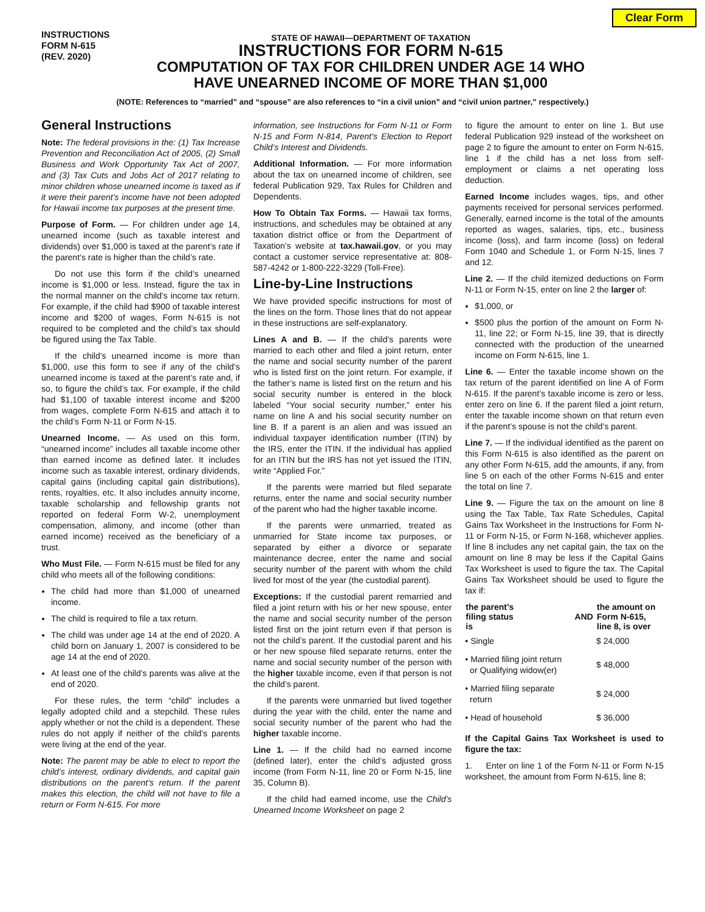Clear Form
INSTRUCTIONS
FORM N-615
(REV. 2020)
STATE OF HAWAII—DEPARTMENT OF TAXATION
INSTRUCTIONS FOR FORM N-615
COMPUTATION OF TAX FOR CHILDREN UNDER AGE 14 WHO
HAVE UNEARNED INCOME OF MORE THAN $1,000
(NOTE: References to “married” and “spouse” are also references to “in a civil union” and “civil union partner,” respectively.)
General Instructions
Note: The federal provisions in the: (1) Tax Increase Prevention and Reconciliation Act of 2005, (2) Small Business and Work Opportunity Tax Act of 2007, and (3) Tax Cuts and Jobs Act of 2017 relating to minor children whose unearned income is taxed as if it were their parent’s income have not been adopted for Hawaii income tax purposes at the present time.
Purpose of Form. — For children under age 14, unearned income (such as taxable interest and dividends) over $1,000 is taxed at the parent’s rate if the parent’s rate is higher than the child’s rate.
Do not use this form if the child’s unearned income is $1,000 or less. Instead, figure the tax in the normal manner on the child’s income tax return. For example, if the child had $900 of taxable interest income and $200 of wages, Form N-615 is not required to be completed and the child’s tax should be figured using the Tax Table.
If the child’s unearned income is more than $1,000, use this form to see if any of the child’s unearned income is taxed at the parent’s rate and, if so, to figure the child’s tax. For example, if the child had $1,100 of taxable interest income and $200 from wages, complete Form N-615 and attach it to the child’s Form N-11 or Form N-15.
Unearned Income. — As used on this form, “unearned income” includes all taxable income other than earned income as defined later. It includes income such as taxable interest, ordinary dividends, capital gains (including capital gain distributions), rents, royalties, etc. It also includes annuity income, taxable scholarship and fellowship grants not reported on federal Form W-2, unemployment compensation, alimony, and income (other than earned income) received as the beneficiary of a trust.
Who Must File. — Form N-615 must be filed for any child who meets all of the following conditions:
The child had more than $1,000 of unearned income.
The child is required to file a tax return.
The child was under age 14 at the end of 2020. A child born on January 1, 2007 is considered to be age 14 at the end of 2020.
At least one of the child’s parents was alive at the end of 2020.
For these rules, the term “child” includes a legally adopted child and a stepchild. These rules apply whether or not the child is a dependent. These rules do not apply if neither of the child’s parents were living at the end of the year.
Note: The parent may be able to elect to report the child’s interest, ordinary dividends, and capital gain distributions on the parent’s return. If the parent makes this election, the child will not have to file a return or Form N-615. For more
information, see Instructions for Form N-11 or Form N-15 and Form N-814, Parent’s Election to Report Child’s Interest and Dividends.
Additional Information. — For more information about the tax on unearned income of children, see federal Publication 929, Tax Rules for Children and Dependents.
How To Obtain Tax Forms. — Hawaii tax forms, instructions, and schedules may be obtained at any taxation district office or from the Department of Taxation’s website at tax.hawaii.gov, or you may contact a customer service representative at: 808-587-4242 or 1-800-222-3229 (Toll-Free).
Line-by-Line Instructions
We have provided specific instructions for most of the lines on the form. Those lines that do not appear in these instructions are self-explanatory.
Lines A and B. — If the child’s parents were married to each other and filed a joint return, enter the name and social security number of the parent who is listed first on the joint return. For example, if the father’s name is listed first on the return and his social security number is entered in the block labeled “Your social security number,” enter his name on line A and his social security number on line B. If a parent is an alien and was issued an individual taxpayer identification number (ITIN) by the IRS, enter the ITIN. If the individual has applied for an ITIN but the IRS has not yet issued the ITIN, write “Applied For.”
If the parents were married but filed separate returns, enter the name and social security number of the parent who had the higher taxable income.
If the parents were unmarried, treated as unmarried for State income tax purposes, or separated by either a divorce or separate maintenance decree, enter the name and social security number of the parent with whom the child lived for most of the year (the custodial parent).
Exceptions: If the custodial parent remarried and filed a joint return with his or her new spouse, enter the name and social security number of the person listed first on the joint return even if that person is not the child’s parent. If the custodial parent and his or her new spouse filed separate returns, enter the name and social security number of the person with the higher taxable income, even if that person is not the child’s parent.
If the parents were unmarried but lived together during the year with the child, enter the name and social security number of the parent who had the higher taxable income.
Line 1. — If the child had no earned income (defined later), enter the child’s adjusted gross income (from Form N-11, line 20 or Form N-15, line 35, Column B).
If the child had earned income, use the Child’s Unearned Income Worksheet on page 2
to figure the amount to enter on line 1. But use federal Publication 929 instead of the worksheet on page 2 to figure the amount to enter on Form N-615, line 1 if the child has a net loss from self-employment or claims a net operating loss deduction.
Earned Income includes wages, tips, and other payments received for personal services performed. Generally, earned income is the total of the amounts reported as wages, salaries, tips, etc., business income (loss), and farm income (loss) on federal Form 1040 and Schedule 1, or Form N-15, lines 7 and 12.
Line 2. — If the child itemized deductions on Form N-11 or Form N-15, enter on line 2 the larger of:
$1,000, or
$500 plus the portion of the amount on Form N-11, line 22; or Form N-15, line 39, that is directly connected with the production of the unearned income on Form N-615, line 1.
Line 6. — Enter the taxable income shown on the tax return of the parent identified on line A of Form N-615. If the parent’s taxable income is zero or less, enter zero on line 6. If the parent filed a joint return, enter the taxable income shown on that return even if the parent’s spouse is not the child’s parent.
Line 7. — If the individual identified as the parent on this Form N-615 is also identified as the parent on any other Form N-615, add the amounts, if any, from line 5 on each of the other Forms N-615 and enter the total on line 7.
Line 9. — Figure the tax on the amount on line 8 using the Tax Table, Tax Rate Schedules, Capital Gains Tax Worksheet in the Instructions for Form N-11 or Form N-15, or Form N-168, whichever applies. If line 8 includes any net capital gain, the tax on the amount on line 8 may be less if the Capital Gains Tax Worksheet is used to figure the tax. The Capital Gains Tax Worksheet should be used to figure the tax if:
| the parent’s filing status is | AND | the amount on Form N-615, line 8, is over |
| --- | --- | --- |
| • Single | | $ 24,000 |
| • Married filing joint return or Qualifying widow(er) | | $ 48,000 |
| • Married filing separate return | | $ 24,000 |
| • Head of household | | $ 36,000 |
If the Capital Gains Tax Worksheet is used to figure the tax:
1. Enter on line 1 of the Form N-11 or Form N-15 worksheet, the amount from Form N-615, line 8;